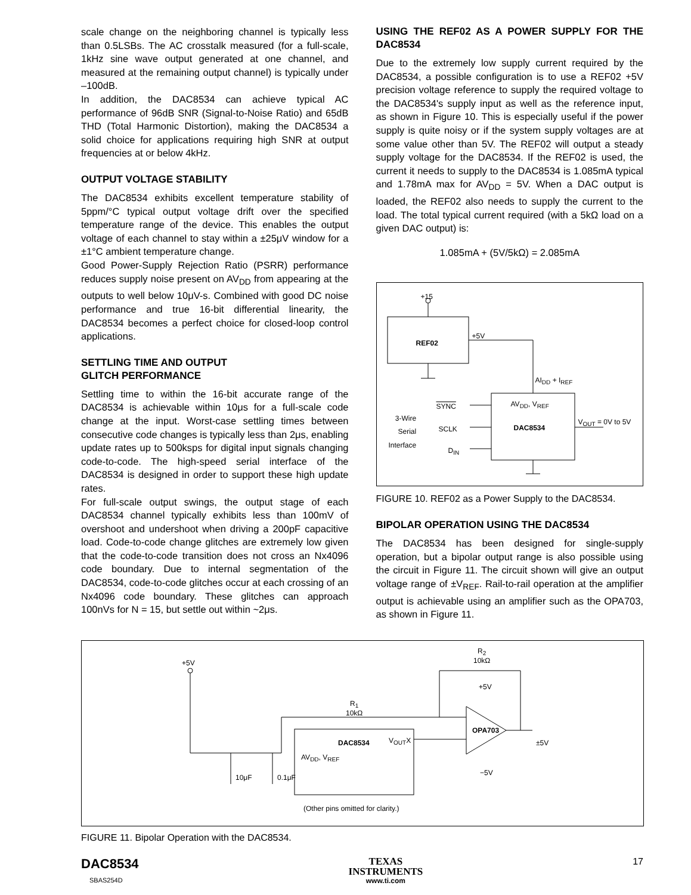scale change on the neighboring channel is typically less than 0.5LSBs. The AC crosstalk measured (for a full-scale, 1kHz sine wave output generated at one channel, and measured at the remaining output channel) is typically under –100dB.
In addition, the DAC8534 can achieve typical AC performance of 96dB SNR (Signal-to-Noise Ratio) and 65dB THD (Total Harmonic Distortion), making the DAC8534 a solid choice for applications requiring high SNR at output frequencies at or below 4kHz.
OUTPUT VOLTAGE STABILITY
The DAC8534 exhibits excellent temperature stability of 5ppm/°C typical output voltage drift over the specified temperature range of the device. This enables the output voltage of each channel to stay within a ±25μV window for a ±1°C ambient temperature change.
Good Power-Supply Rejection Ratio (PSRR) performance reduces supply noise present on AV<sub>DD</sub> from appearing at the outputs to well below 10μV-s. Combined with good DC noise performance and true 16-bit differential linearity, the DAC8534 becomes a perfect choice for closed-loop control applications.
SETTLING TIME AND OUTPUT
GLITCH PERFORMANCE
Settling time to within the 16-bit accurate range of the DAC8534 is achievable within 10μs for a full-scale code change at the input. Worst-case settling times between consecutive code changes is typically less than 2μs, enabling update rates up to 500ksps for digital input signals changing code-to-code. The high-speed serial interface of the DAC8534 is designed in order to support these high update rates.
For full-scale output swings, the output stage of each DAC8534 channel typically exhibits less than 100mV of overshoot and undershoot when driving a 200pF capacitive load. Code-to-code change glitches are extremely low given that the code-to-code transition does not cross an Nx4096 code boundary. Due to internal segmentation of the DAC8534, code-to-code glitches occur at each crossing of an Nx4096 code boundary. These glitches can approach 100nVs for N = 15, but settle out within ~2μs.
USING THE REF02 AS A POWER SUPPLY FOR THE DAC8534
Due to the extremely low supply current required by the DAC8534, a possible configuration is to use a REF02 +5V precision voltage reference to supply the required voltage to the DAC8534's supply input as well as the reference input, as shown in Figure 10. This is especially useful if the power supply is quite noisy or if the system supply voltages are at some value other than 5V. The REF02 will output a steady supply voltage for the DAC8534. If the REF02 is used, the current it needs to supply to the DAC8534 is 1.085mA typical and 1.78mA max for AV<sub>DD</sub> = 5V. When a DAC output is loaded, the REF02 also needs to supply the current to the load. The total typical current required (with a 5kΩ load on a given DAC output) is:
1.085mA + (5V/5kΩ) = 2.085mA
+15
REF02
+5V
AI<sub>DD</sub> + I<sub>REF</sub>
AV<sub>DD</sub>, V<sub>REF</sub>
DAC8534
V<sub>OUT</sub> = 0V to 5V
SYNC
SCLK
D<sub>IN</sub>
3-Wire
Serial
Interface
FIGURE 10. REF02 as a Power Supply to the DAC8534.
BIPOLAR OPERATION USING THE DAC8534
The DAC8534 has been designed for single-supply operation, but a bipolar output range is also possible using the circuit in Figure 11. The circuit shown will give an output voltage range of ±V<sub>REF</sub>. Rail-to-rail operation at the amplifier output is achievable using an amplifier such as the OPA703, as shown in Figure 11.
+5V
R<sub>1</sub>
10kΩ
R<sub>2</sub>
10kΩ
+5V
OPA703
±5V
−5V
DAC8534 V<sub>OUT</sub>X
AV<sub>DD</sub>, V<sub>REF</sub>
10μF 0.1μF
(Other pins omitted for clarity.)
FIGURE 11. Bipolar Operation with the DAC8534.
DAC8534
SBAS254D
TEXAS
INSTRUMENTS
www.ti.com
17